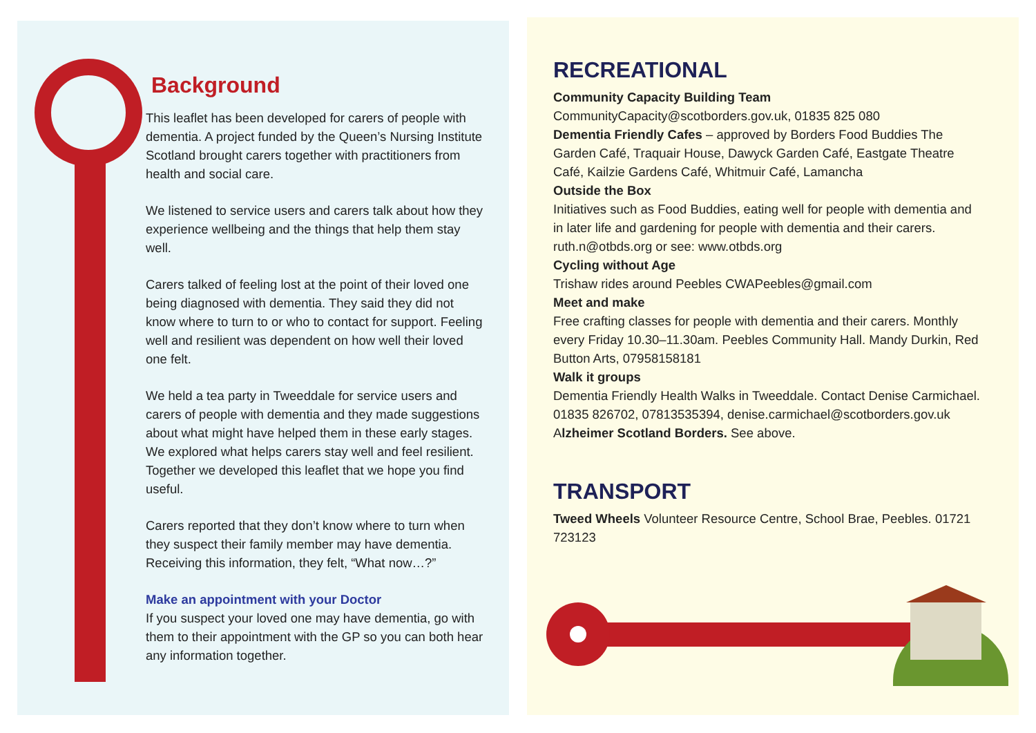Background
This leaflet has been developed for carers of people with dementia. A project funded by the Queen’s Nursing Institute Scotland brought carers together with practitioners from health and social care.
We listened to service users and carers talk about how they experience wellbeing and the things that help them stay well.
Carers talked of feeling lost at the point of their loved one being diagnosed with dementia. They said they did not know where to turn to or who to contact for support. Feeling well and resilient was dependent on how well their loved one felt.
We held a tea party in Tweeddale for service users and carers of people with dementia and they made suggestions about what might have helped them in these early stages. We explored what helps carers stay well and feel resilient. Together we developed this leaflet that we hope you find useful.
Carers reported that they don’t know where to turn when they suspect their family member may have dementia. Receiving this information, they felt, “What now…?”
Make an appointment with your Doctor
If you suspect your loved one may have dementia, go with them to their appointment with the GP so you can both hear any information together.
RECREATIONAL
Community Capacity Building Team
CommunityCapacity@scotborders.gov.uk, 01835 825 080
Dementia Friendly Cafes – approved by Borders Food Buddies The Garden Café, Traquair House, Dawyck Garden Café, Eastgate Theatre Café, Kailzie Gardens Café, Whitmuir Café, Lamancha
Outside the Box
Initiatives such as Food Buddies, eating well for people with dementia and in later life and gardening for people with dementia and their carers. ruth.n@otbds.org or see: www.otbds.org
Cycling without Age
Trishaw rides around Peebles CWAPeebles@gmail.com
Meet and make
Free crafting classes for people with dementia and their carers. Monthly every Friday 10.30–11.30am. Peebles Community Hall. Mandy Durkin, Red Button Arts, 07958158181
Walk it groups
Dementia Friendly Health Walks in Tweeddale. Contact Denise Carmichael. 01835 826702, 07813535394, denise.carmichael@scotborders.gov.uk
Alzheimer Scotland Borders. See above.
TRANSPORT
Tweed Wheels Volunteer Resource Centre, School Brae, Peebles. 01721 723123